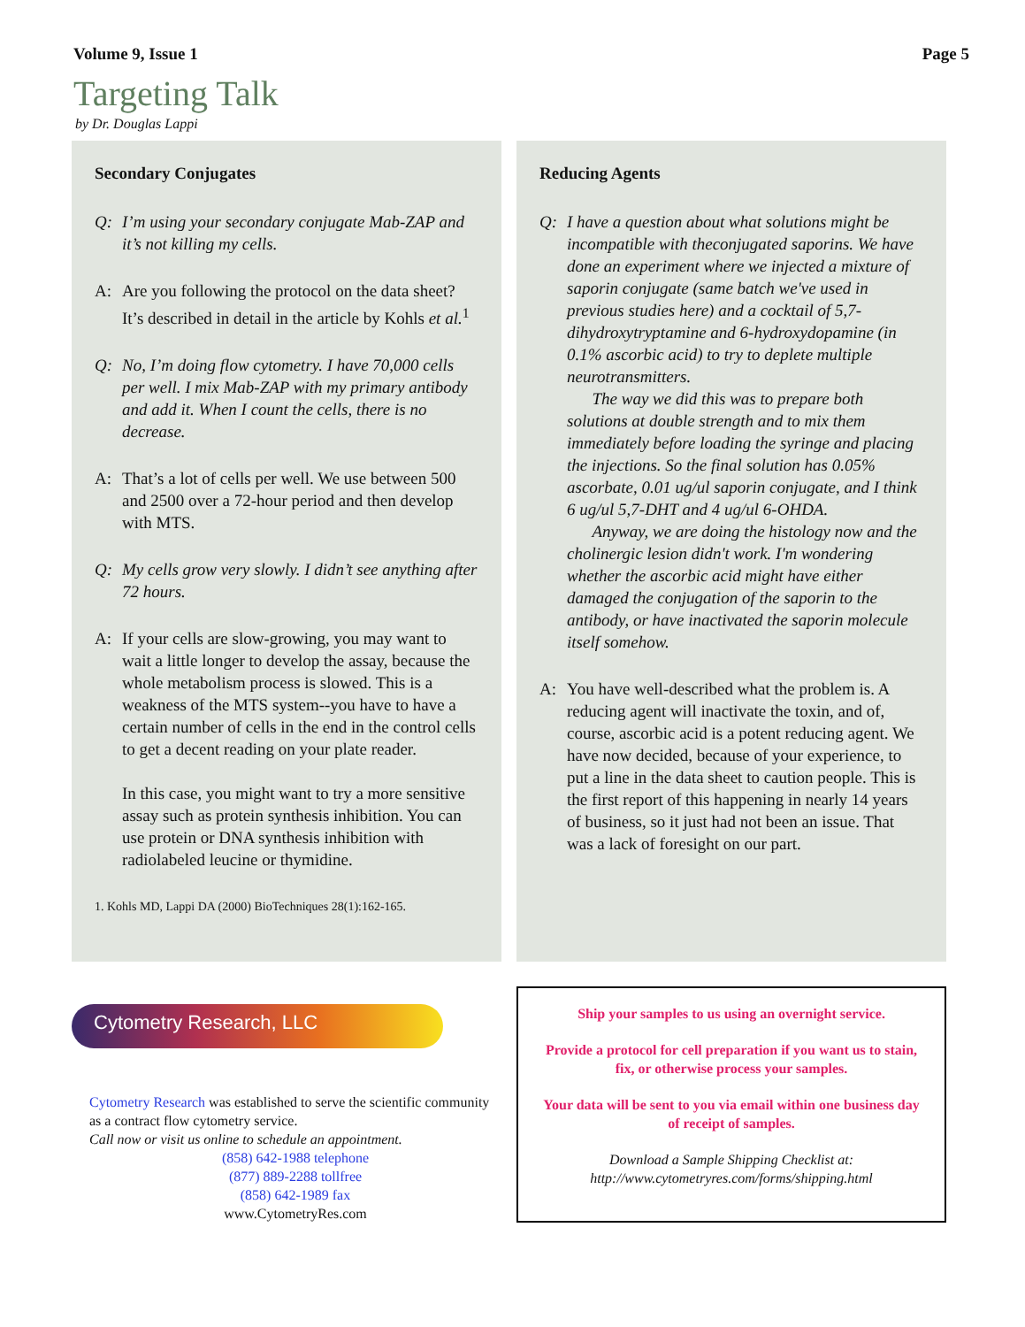Volume 9, Issue 1 Page 5
Targeting Talk
by Dr. Douglas Lappi
Secondary Conjugates
Q: I’m using your secondary conjugate Mab-ZAP and it’s not killing my cells.
A: Are you following the protocol on the data sheet? It’s described in detail in the article by Kohls et al.<sup>1</sup>
Q: No, I’m doing flow cytometry. I have 70,000 cells per well. I mix Mab-ZAP with my primary antibody and add it. When I count the cells, there is no decrease.
A: That’s a lot of cells per well. We use between 500 and 2500 over a 72-hour period and then develop with MTS.
Q: My cells grow very slowly. I didn’t see anything after 72 hours.
A: If your cells are slow-growing, you may want to wait a little longer to develop the assay, because the whole metabolism process is slowed. This is a weakness of the MTS system--you have to have a certain number of cells in the end in the control cells to get a decent reading on your plate reader.
In this case, you might want to try a more sensitive assay such as protein synthesis inhibition. You can use protein or DNA synthesis inhibition with radiolabeled leucine or thymidine.
1. Kohls MD, Lappi DA (2000) BioTechniques 28(1):162-165.
Reducing Agents
Q: I have a question about what solutions might be incompatible with theconjugated saporins. We have done an experiment where we injected a mixture of saporin conjugate (same batch we've used in previous studies here) and a cocktail of 5,7-dihydroxytryptamine and 6-hydroxydopamine (in 0.1% ascorbic acid) to try to deplete multiple neurotransmitters.
The way we did this was to prepare both solutions at double strength and to mix them immediately before loading the syringe and placing the injections. So the final solution has 0.05% ascorbate, 0.01 ug/ul saporin conjugate, and I think 6 ug/ul 5,7-DHT and 4 ug/ul 6-OHDA.
Anyway, we are doing the histology now and the cholinergic lesion didn't work. I'm wondering whether the ascorbic acid might have either damaged the conjugation of the saporin to the antibody, or have inactivated the saporin molecule itself somehow.
A: You have well-described what the problem is. A reducing agent will inactivate the toxin, and of, course, ascorbic acid is a potent reducing agent. We have now decided, because of your experience, to put a line in the data sheet to caution people. This is the first report of this happening in nearly 14 years of business, so it just had not been an issue. That was a lack of foresight on our part.
Cytometry Research, LLC
Cytometry Research was established to serve the scientific community as a contract flow cytometry service.
Call now or visit us online to schedule an appointment.
(858) 642-1988 telephone
(877) 889-2288 tollfree
(858) 642-1989 fax
www.CytometryRes.com
Ship your samples to us using an overnight service.
Provide a protocol for cell preparation if you want us to stain, fix, or otherwise process your samples.
Your data will be sent to you via email within one business day of receipt of samples.
Download a Sample Shipping Checklist at:
http://www.cytometryres.com/forms/shipping.html